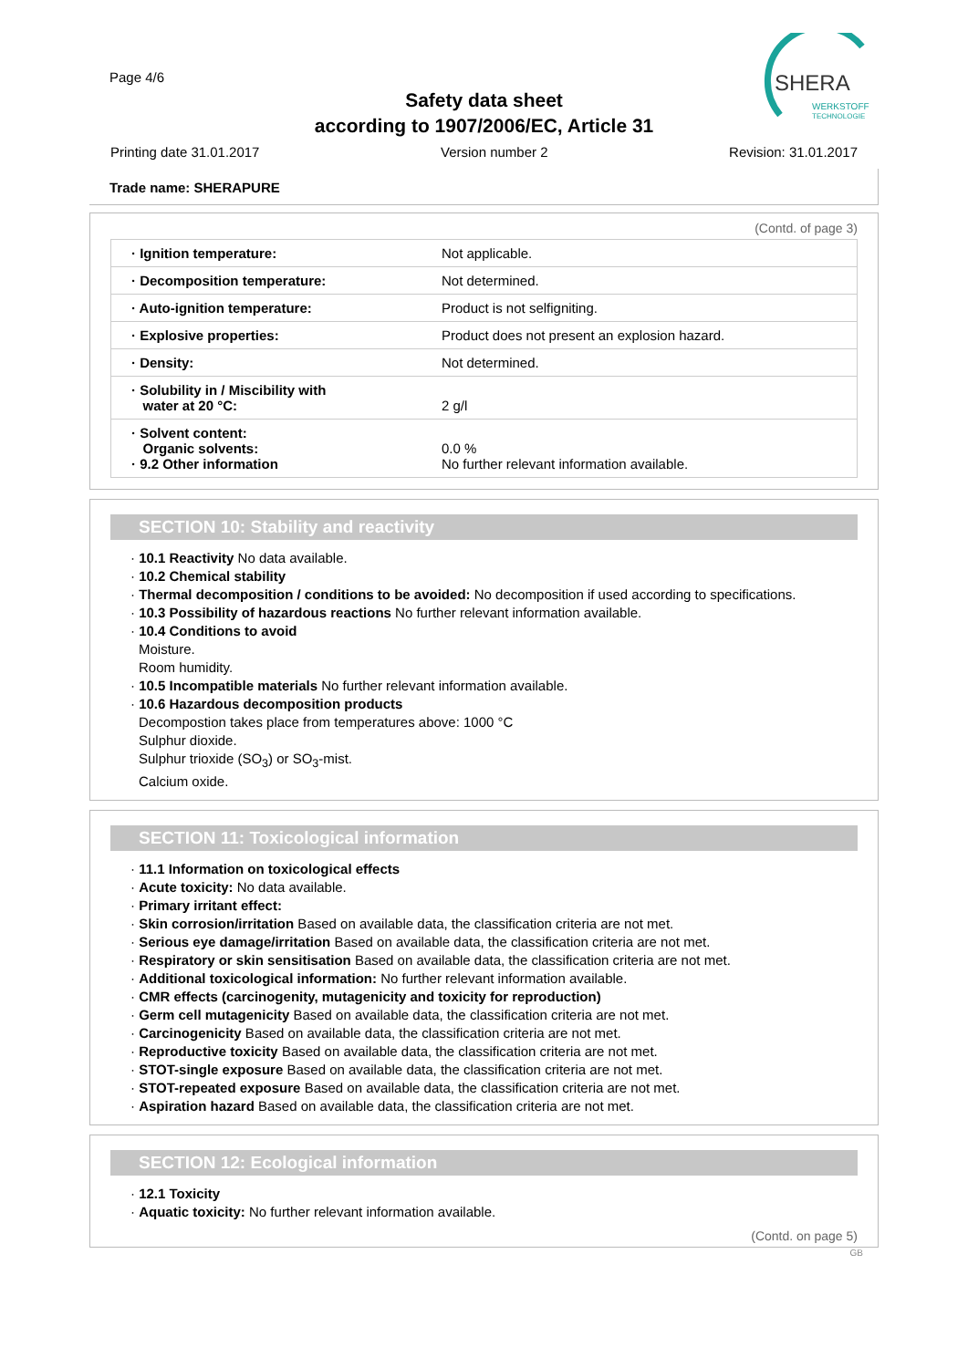Page 4/6
Safety data sheet
according to 1907/2006/EC, Article 31
SHERA
WERKSTOFF
TECHNOLOGIE
Printing date 31.01.2017 Version number 2 Revision: 31.01.2017
Trade name: SHERAPURE
(Contd. of page 3)
| · Ignition temperature: | Not applicable. |
| · Decomposition temperature: | Not determined. |
| · Auto-ignition temperature: | Product is not selfigniting. |
| · Explosive properties: | Product does not present an explosion hazard. |
| · Density: | Not determined. |
| · Solubility in / Miscibility with water at 20 °C: | 2 g/l |
| · Solvent content: Organic solvents: · 9.2 Other information | 0.0 % No further relevant information available. |
SECTION 10: Stability and reactivity
· 10.1 Reactivity No data available.
· 10.2 Chemical stability
· Thermal decomposition / conditions to be avoided: No decomposition if used according to specifications.
· 10.3 Possibility of hazardous reactions No further relevant information available.
· 10.4 Conditions to avoid
Moisture.
Room humidity.
· 10.5 Incompatible materials No further relevant information available.
· 10.6 Hazardous decomposition products
Decompostion takes place from temperatures above: 1000 °C
Sulphur dioxide.
Sulphur trioxide (SO<sub>3</sub>) or SO<sub>3</sub>-mist.
Calcium oxide.
SECTION 11: Toxicological information
· 11.1 Information on toxicological effects
· Acute toxicity: No data available.
· Primary irritant effect:
· Skin corrosion/irritation Based on available data, the classification criteria are not met.
· Serious eye damage/irritation Based on available data, the classification criteria are not met.
· Respiratory or skin sensitisation Based on available data, the classification criteria are not met.
· Additional toxicological information: No further relevant information available.
· CMR effects (carcinogenity, mutagenicity and toxicity for reproduction)
· Germ cell mutagenicity Based on available data, the classification criteria are not met.
· Carcinogenicity Based on available data, the classification criteria are not met.
· Reproductive toxicity Based on available data, the classification criteria are not met.
· STOT-single exposure Based on available data, the classification criteria are not met.
· STOT-repeated exposure Based on available data, the classification criteria are not met.
· Aspiration hazard Based on available data, the classification criteria are not met.
SECTION 12: Ecological information
· 12.1 Toxicity
· Aquatic toxicity: No further relevant information available.
(Contd. on page 5)
GB